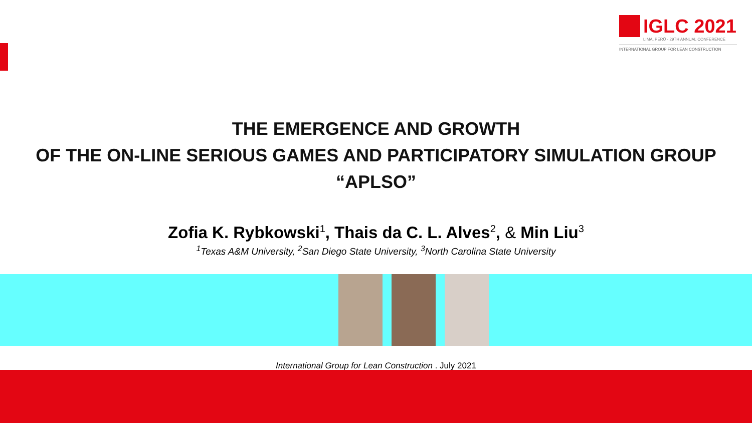IGLC 2021
LIMA, PERÚ - 29TH ANNUAL CONFERENCE
INTERNATIONAL GROUP FOR LEAN CONSTRUCTION
THE EMERGENCE AND GROWTH
OF THE ON-LINE SERIOUS GAMES AND PARTICIPATORY SIMULATION GROUP
“APLSO”
Zofia K. Rybkowski<sup>1</sup>, Thais da C. L. Alves<sup>2</sup>, & Min Liu<sup>3</sup>
<sup>1</sup> Texas A&M University, <sup>2</sup>San Diego State University, <sup>3</sup>North Carolina State University
International Group for Lean Construction . July 2021